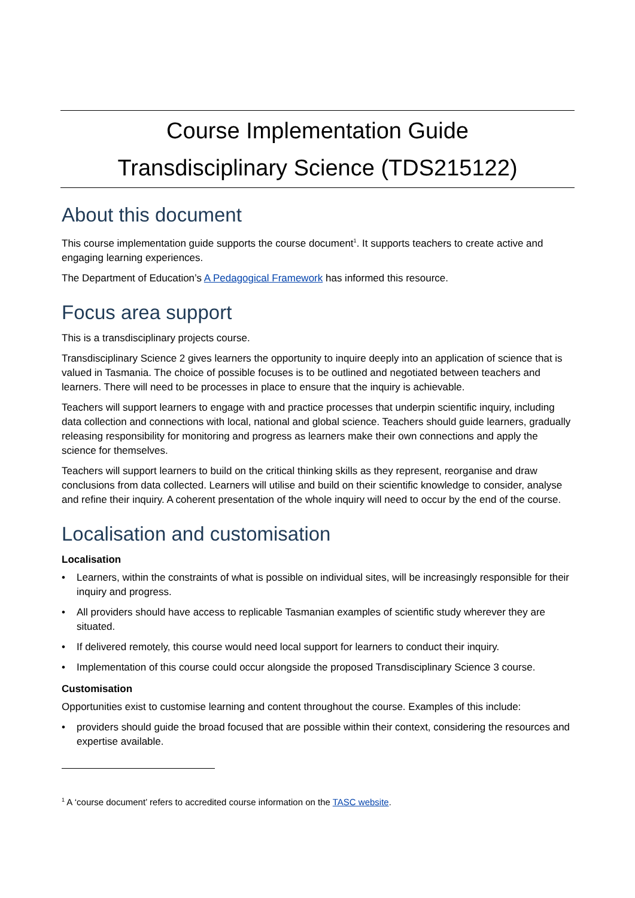Course Implementation Guide
Transdisciplinary Science (TDS215122)
About this document
This course implementation guide supports the course document<sup>1</sup>. It supports teachers to create active and engaging learning experiences.
The Department of Education’s A Pedagogical Framework has informed this resource.
Focus area support
This is a transdisciplinary projects course.
Transdisciplinary Science 2 gives learners the opportunity to inquire deeply into an application of science that is valued in Tasmania. The choice of possible focuses is to be outlined and negotiated between teachers and learners. There will need to be processes in place to ensure that the inquiry is achievable.
Teachers will support learners to engage with and practice processes that underpin scientific inquiry, including data collection and connections with local, national and global science. Teachers should guide learners, gradually releasing responsibility for monitoring and progress as learners make their own connections and apply the science for themselves.
Teachers will support learners to build on the critical thinking skills as they represent, reorganise and draw conclusions from data collected. Learners will utilise and build on their scientific knowledge to consider, analyse and refine their inquiry. A coherent presentation of the whole inquiry will need to occur by the end of the course.
Localisation and customisation
Localisation
• Learners, within the constraints of what is possible on individual sites, will be increasingly responsible for their inquiry and progress.
• All providers should have access to replicable Tasmanian examples of scientific study wherever they are situated.
• If delivered remotely, this course would need local support for learners to conduct their inquiry.
• Implementation of this course could occur alongside the proposed Transdisciplinary Science 3 course.
Customisation
Opportunities exist to customise learning and content throughout the course. Examples of this include:
• providers should guide the broad focused that are possible within their context, considering the resources and expertise available.
<sup>1</sup> A ‘course document’ refers to accredited course information on the TASC website.